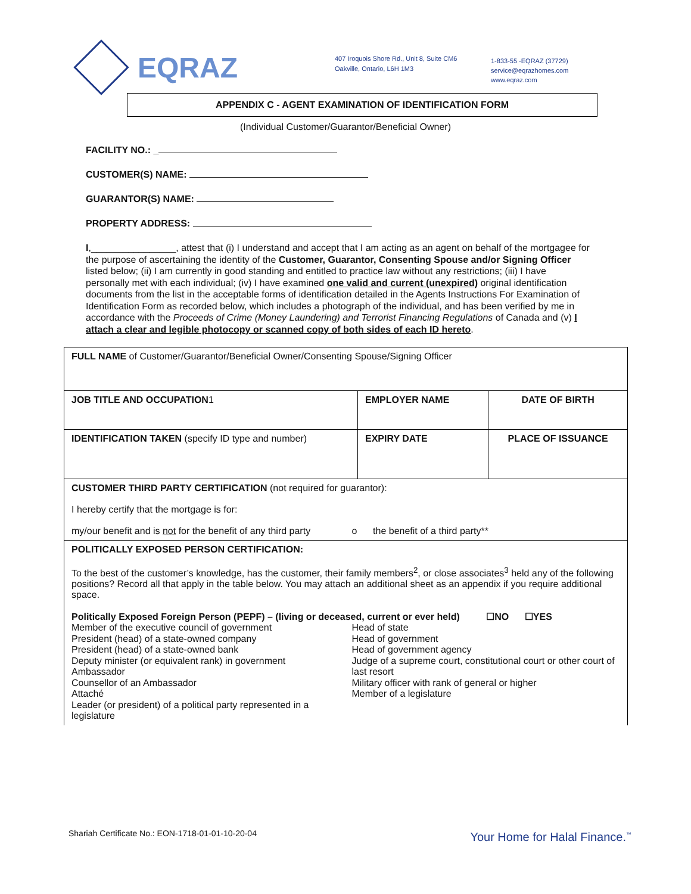EQRAZ
407 Iroquois Shore Rd., Unit 8, Suite CM6
Oakville, Ontario, L6H 1M3
1-833-55 -EQRAZ (37729)
service@eqrazhomes.com
www.eqraz.com
APPENDIX C - AGENT EXAMINATION OF IDENTIFICATION FORM
(Individual Customer/Guarantor/Beneficial Owner)
FACILITY NO.: _
CUSTOMER(S) NAME:
GUARANTOR(S) NAME:
PROPERTY ADDRESS:
I,________________, attest that (i) I understand and accept that I am acting as an agent on behalf of the mortgagee for the purpose of ascertaining the identity of the Customer, Guarantor, Consenting Spouse and/or Signing Officer listed below; (ii) I am currently in good standing and entitled to practice law without any restrictions; (iii) I have personally met with each individual; (iv) I have examined one valid and current (unexpired) original identification documents from the list in the acceptable forms of identification detailed in the Agents Instructions For Examination of Identification Form as recorded below, which includes a photograph of the individual, and has been verified by me in accordance with the Proceeds of Crime (Money Laundering) and Terrorist Financing Regulations of Canada and (v) I attach a clear and legible photocopy or scanned copy of both sides of each ID hereto.
| FULL NAME of Customer/Guarantor/Beneficial Owner/Consenting Spouse/Signing Officer | | |
| JOB TITLE AND OCCUPATION 1 | EMPLOYER NAME | DATE OF BIRTH |
| IDENTIFICATION TAKEN (specify ID type and number) | EXPIRY DATE | PLACE OF ISSUANCE |
| CUSTOMER THIRD PARTY CERTIFICATION (not required for guarantor): I hereby certify that the mortgage is for: my/our benefit and is not for the benefit of any third party o the benefit of a third party** | | |
| POLITICALLY EXPOSED PERSON CERTIFICATION: To the best of the customer’s knowledge, has the customer, their family members<sup>2</sup>, or close associates<sup>3</sup> held any of the following positions? Record all that apply in the table below. You may attach an additional sheet as an appendix if you require additional space. Politically Exposed Foreign Person (PEPF) – (living or deceased, current or ever held) ☐NO ☐YES Member of the executive council of government President (head) of a state-owned company President (head) of a state-owned bank Deputy minister (or equivalent rank) in government Ambassador Counsellor of an Ambassador Attaché Leader (or president) of a political party represented in a legislature Head of state Head of government Head of government agency Judge of a supreme court, constitutional court or other court of last resort Military officer with rank of general or higher Member of a legislature | | |
Shariah Certificate No.: EON-1718-01-01-10-20-04
Your Home for Halal Finance.<sup>™</sup>